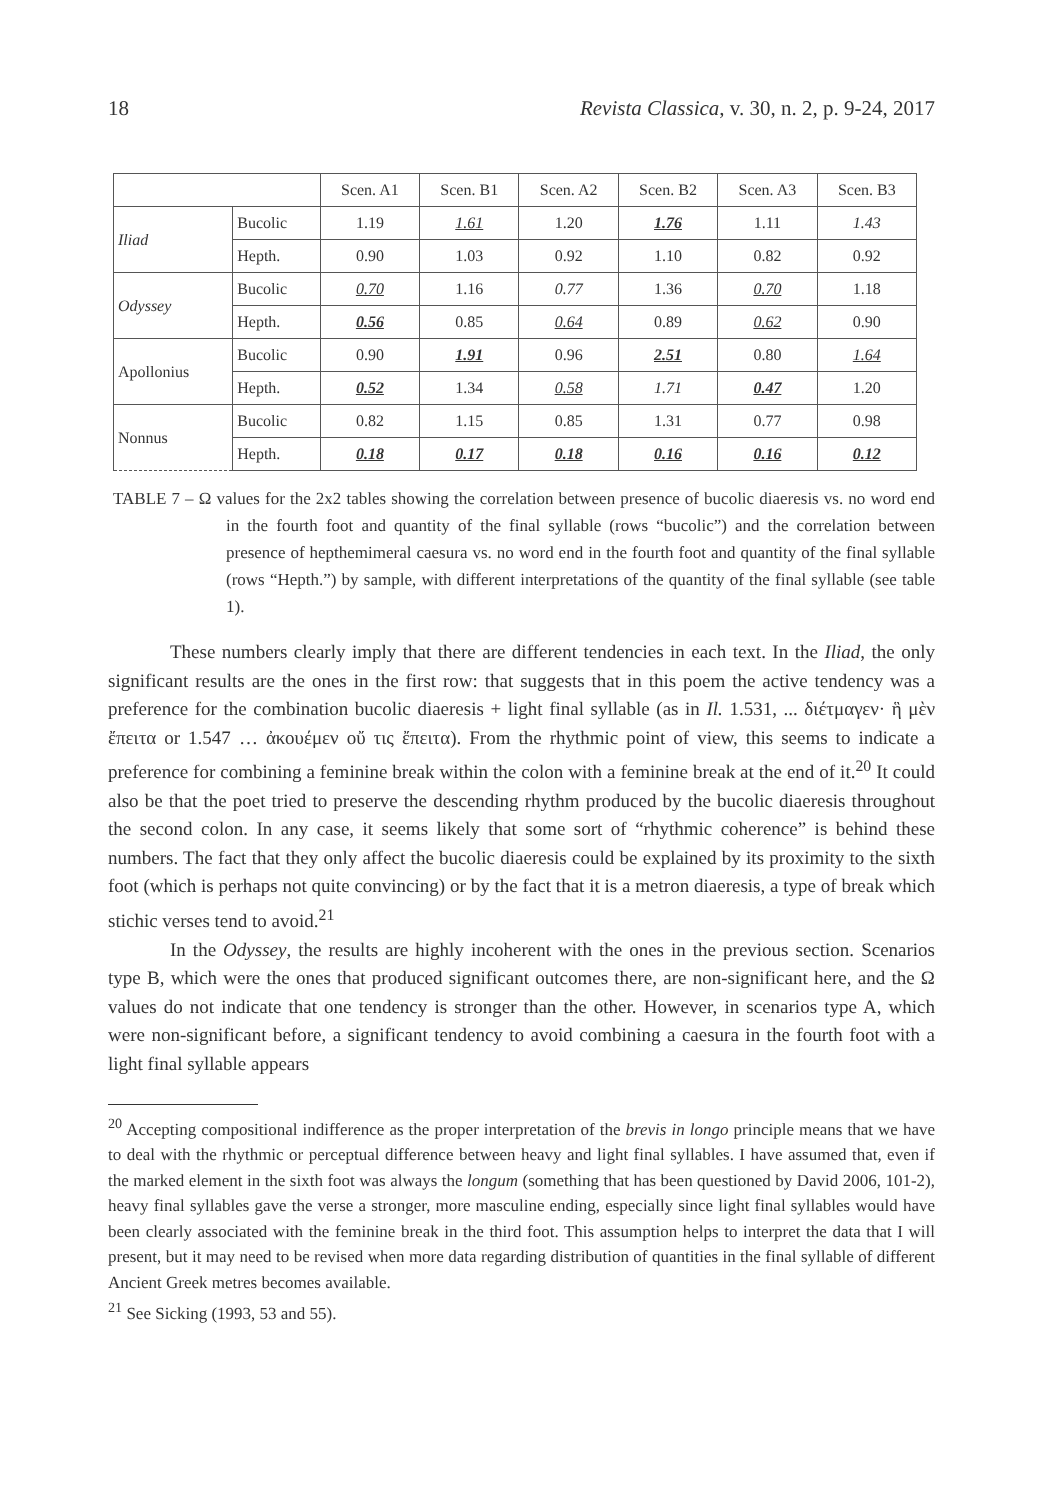18 Revista Classica, v. 30, n. 2, p. 9-24, 2017
| | | Scen. A1 | Scen. B1 | Scen. A2 | Scen. B2 | Scen. A3 | Scen. B3 |
| --- | --- | --- | --- | --- | --- | --- | --- |
| Iliad | Bucolic | 1.19 | 1.61 | 1.20 | 1.76 | 1.11 | 1.43 |
| | Hepth. | 0.90 | 1.03 | 0.92 | 1.10 | 0.82 | 0.92 |
| Odyssey | Bucolic | 0.70 | 1.16 | 0.77 | 1.36 | 0.70 | 1.18 |
| | Hepth. | 0.56 | 0.85 | 0.64 | 0.89 | 0.62 | 0.90 |
| Apollonius | Bucolic | 0.90 | 1.91 | 0.96 | 2.51 | 0.80 | 1.64 |
| | Hepth. | 0.52 | 1.34 | 0.58 | 1.71 | 0.47 | 1.20 |
| Nonnus | Bucolic | 0.82 | 1.15 | 0.85 | 1.31 | 0.77 | 0.98 |
| | Hepth. | 0.18 | 0.17 | 0.18 | 0.16 | 0.16 | 0.12 |
TABLE 7 – Ω values for the 2x2 tables showing the correlation between presence of bucolic diaeresis vs. no word end in the fourth foot and quantity of the final syllable (rows “bucolic”) and the correlation between presence of hepthemimeral caesura vs. no word end in the fourth foot and quantity of the final syllable (rows “Hepth.”) by sample, with different interpretations of the quantity of the final syllable (see table 1).
These numbers clearly imply that there are different tendencies in each text. In the Iliad, the only significant results are the ones in the first row: that suggests that in this poem the active tendency was a preference for the combination bucolic diaeresis + light final syllable (as in Il. 1.531, ... διέτμαγεν· ἣ μὲν ἔπειτα or 1.547 … ἀκουέμεν οὔ τις ἔπειτα). From the rhythmic point of view, this seems to indicate a preference for combining a feminine break within the colon with a feminine break at the end of it.<sup>20</sup> It could also be that the poet tried to preserve the descending rhythm produced by the bucolic diaeresis throughout the second colon. In any case, it seems likely that some sort of “rhythmic coherence” is behind these numbers. The fact that they only affect the bucolic diaeresis could be explained by its proximity to the sixth foot (which is perhaps not quite convincing) or by the fact that it is a metron diaeresis, a type of break which stichic verses tend to avoid.<sup>21</sup>
In the Odyssey, the results are highly incoherent with the ones in the previous section. Scenarios type B, which were the ones that produced significant outcomes there, are non-significant here, and the Ω values do not indicate that one tendency is stronger than the other. However, in scenarios type A, which were non-significant before, a significant tendency to avoid combining a caesura in the fourth foot with a light final syllable appears
<sup>20</sup> Accepting compositional indifference as the proper interpretation of the brevis in longo principle means that we have to deal with the rhythmic or perceptual difference between heavy and light final syllables. I have assumed that, even if the marked element in the sixth foot was always the longum (something that has been questioned by David 2006, 101-2), heavy final syllables gave the verse a stronger, more masculine ending, especially since light final syllables would have been clearly associated with the feminine break in the third foot. This assumption helps to interpret the data that I will present, but it may need to be revised when more data regarding distribution of quantities in the final syllable of different Ancient Greek metres becomes available.
<sup>21</sup> See Sicking (1993, 53 and 55).